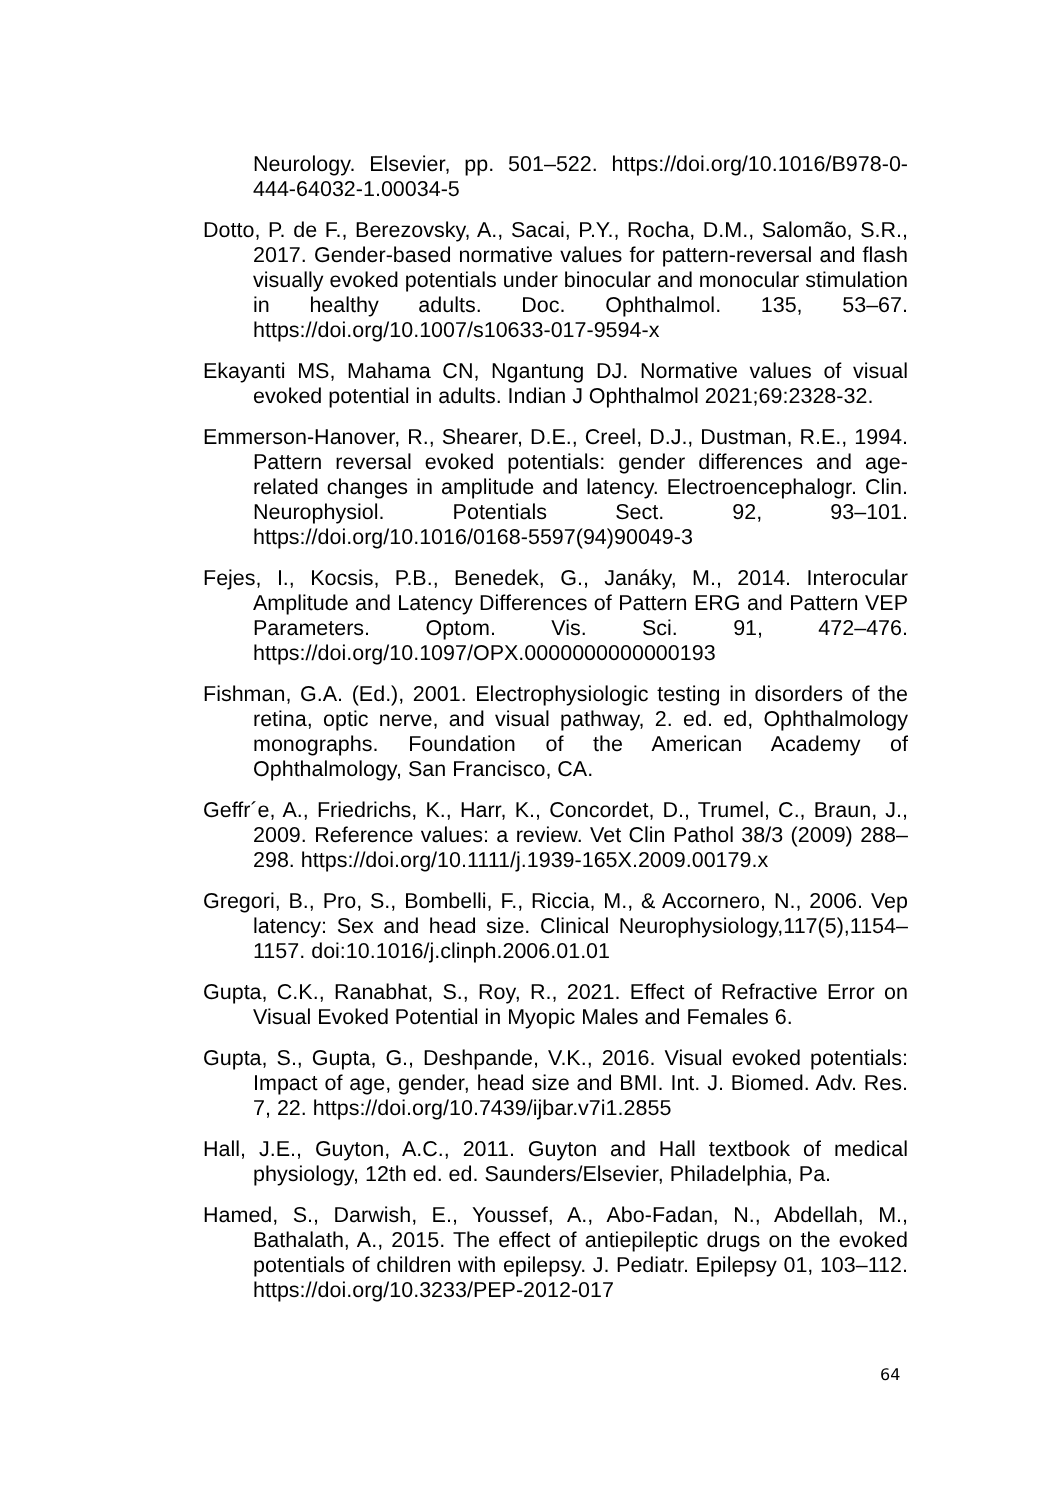Neurology. Elsevier, pp. 501–522. https://doi.org/10.1016/B978-0-444-64032-1.00034-5
Dotto, P. de F., Berezovsky, A., Sacai, P.Y., Rocha, D.M., Salomão, S.R., 2017. Gender-based normative values for pattern-reversal and flash visually evoked potentials under binocular and monocular stimulation in healthy adults. Doc. Ophthalmol. 135, 53–67. https://doi.org/10.1007/s10633-017-9594-x
Ekayanti MS, Mahama CN, Ngantung DJ. Normative values of visual evoked potential in adults. Indian J Ophthalmol 2021;69:2328-32.
Emmerson-Hanover, R., Shearer, D.E., Creel, D.J., Dustman, R.E., 1994. Pattern reversal evoked potentials: gender differences and age-related changes in amplitude and latency. Electroencephalogr. Clin. Neurophysiol. Potentials Sect. 92, 93–101. https://doi.org/10.1016/0168-5597(94)90049-3
Fejes, I., Kocsis, P.B., Benedek, G., Janáky, M., 2014. Interocular Amplitude and Latency Differences of Pattern ERG and Pattern VEP Parameters. Optom. Vis. Sci. 91, 472–476. https://doi.org/10.1097/OPX.0000000000000193
Fishman, G.A. (Ed.), 2001. Electrophysiologic testing in disorders of the retina, optic nerve, and visual pathway, 2. ed. ed, Ophthalmology monographs. Foundation of the American Academy of Ophthalmology, San Francisco, CA.
Geffr´e, A., Friedrichs, K., Harr, K., Concordet, D., Trumel, C., Braun, J., 2009. Reference values: a review. Vet Clin Pathol 38/3 (2009) 288–298. https://doi.org/10.1111/j.1939-165X.2009.00179.x
Gregori, B., Pro, S., Bombelli, F., Riccia, M., & Accornero, N., 2006. Vep latency: Sex and head size. Clinical Neurophysiology,117(5),1154–1157. doi:10.1016/j.clinph.2006.01.01
Gupta, C.K., Ranabhat, S., Roy, R., 2021. Effect of Refractive Error on Visual Evoked Potential in Myopic Males and Females 6.
Gupta, S., Gupta, G., Deshpande, V.K., 2016. Visual evoked potentials: Impact of age, gender, head size and BMI. Int. J. Biomed. Adv. Res. 7, 22. https://doi.org/10.7439/ijbar.v7i1.2855
Hall, J.E., Guyton, A.C., 2011. Guyton and Hall textbook of medical physiology, 12th ed. ed. Saunders/Elsevier, Philadelphia, Pa.
Hamed, S., Darwish, E., Youssef, A., Abo-Fadan, N., Abdellah, M., Bathalath, A., 2015. The effect of antiepileptic drugs on the evoked potentials of children with epilepsy. J. Pediatr. Epilepsy 01, 103–112. https://doi.org/10.3233/PEP-2012-017
64